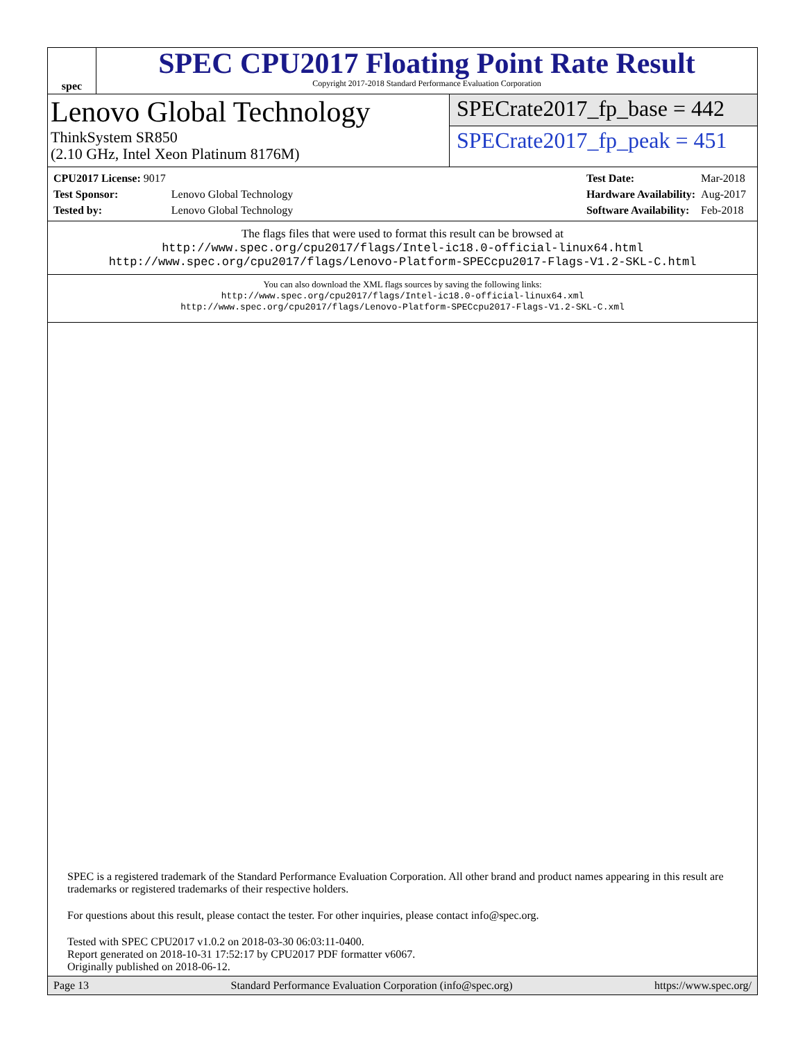spec
SPEC CPU2017 Floating Point Rate Result
Copyright 2017-2018 Standard Performance Evaluation Corporation
Lenovo Global Technology
ThinkSystem SR850
(2.10 GHz, Intel Xeon Platinum 8176M)
SPECrate2017_fp_base = 442
SPECrate2017_fp_peak = 451
| CPU2017 License: 9017 | |
| Test Sponsor: | Lenovo Global Technology |
| Tested by: | Lenovo Global Technology |
| Test Date: | Mar-2018 |
| Hardware Availability: | Aug-2017 |
| Software Availability: | Feb-2018 |
The flags files that were used to format this result can be browsed at
http://www.spec.org/cpu2017/flags/Intel-ic18.0-official-linux64.html
http://www.spec.org/cpu2017/flags/Lenovo-Platform-SPECcpu2017-Flags-V1.2-SKL-C.html
You can also download the XML flags sources by saving the following links:
http://www.spec.org/cpu2017/flags/Intel-ic18.0-official-linux64.xml
http://www.spec.org/cpu2017/flags/Lenovo-Platform-SPECcpu2017-Flags-V1.2-SKL-C.xml
SPEC is a registered trademark of the Standard Performance Evaluation Corporation. All other brand and product names appearing in this result are trademarks or registered trademarks of their respective holders.
For questions about this result, please contact the tester. For other inquiries, please contact info@spec.org.
Tested with SPEC CPU2017 v1.0.2 on 2018-03-30 06:03:11-0400.
Report generated on 2018-10-31 17:52:17 by CPU2017 PDF formatter v6067.
Originally published on 2018-06-12.
Page 13 Standard Performance Evaluation Corporation (info@spec.org) https://www.spec.org/